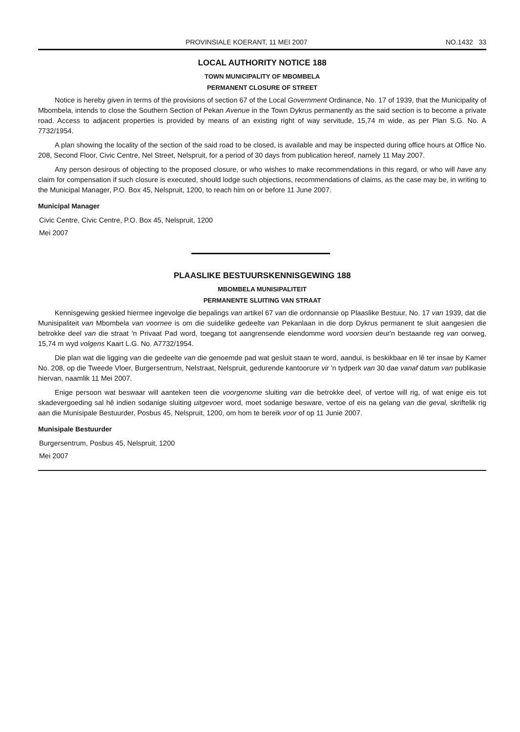PROVINSIALE KOERANT, 11 MEI 2007 NO.1432 33
LOCAL AUTHORITY NOTICE 188
TOWN MUNICIPALITY OF MBOMBELA
PERMANENT CLOSURE OF STREET
Notice is hereby given in terms of the provisions of section 67 of the Local Government Ordinance, No. 17 of 1939, that the Municipality of Mbombela, intends to close the Southern Section of Pekan Avenue in the Town Dykrus permanently as the said section is to become a private road. Access to adjacent properties is provided by means of an existing right of way servitude, 15,74 m wide, as per Plan S.G. No. A 7732/1954.
A plan showing the locality of the section of the said road to be closed, is available and may be inspected during office hours at Office No. 208, Second Floor, Civic Centre, Nel Street, Nelspruit, for a period of 30 days from publication hereof, namely 11 May 2007.
Any person desirous of objecting to the proposed closure, or who wishes to make recommendations in this regard, or who will have any claim for compensation if such closure is executed, should lodge such objections, recommendations of claims, as the case may be, in writing to the Municipal Manager, P.O. Box 45, Nelspruit, 1200, to reach him on or before 11 June 2007.
Municipal Manager
Civic Centre, Civic Centre, P.O. Box 45, Nelspruit, 1200
Mei 2007
PLAASLIKE BESTUURSKENNISGEWING 188
MBOMBELA MUNISIPALITEIT
PERMANENTE SLUITING VAN STRAAT
Kennisgewing geskied hiermee ingevolge die bepalings van artikel 67 van die ordonnansie op Plaaslike Bestuur, No. 17 van 1939, dat die Munisipaliteit van Mbombela van voornee is om die suidelike gedeelte van Pekanlaan in die dorp Dykrus permanent te sluit aangesien die betrokke deel van die straat 'n Privaat Pad word, toegang tot aangrensende eiendomme word voorsien deur'n bestaande reg van oorweg, 15,74 m wyd volgens Kaart L.G. No. A7732/1954.
Die plan wat die ligging van die gedeelte van die genoemde pad wat gesluit staan te word, aandui, is beskikbaar en lê ter insae by Kamer No. 208, op die Tweede Vloer, Burgersentrum, Nelstraat, Nelspruit, gedurende kantoorure vir 'n tydperk van 30 dae vanaf datum van publikasie hiervan, naamlik 11 Mei 2007.
Enige persoon wat beswaar will aanteken teen die voorgenome sluiting van die betrokke deel, of vertoe will rig, of wat enige eis tot skadevergoeding sal hê indien sodanige sluiting uitgevoer word, moet sodanige besware, vertoe of eis na gelang van die geval, skriftelik rig aan die Munisipale Bestuurder, Posbus 45, Nelspruit, 1200, om hom te bereik voor of op 11 Junie 2007.
Munisipale Bestuurder
Burgersentrum, Posbus 45, Nelspruit, 1200
Mei 2007